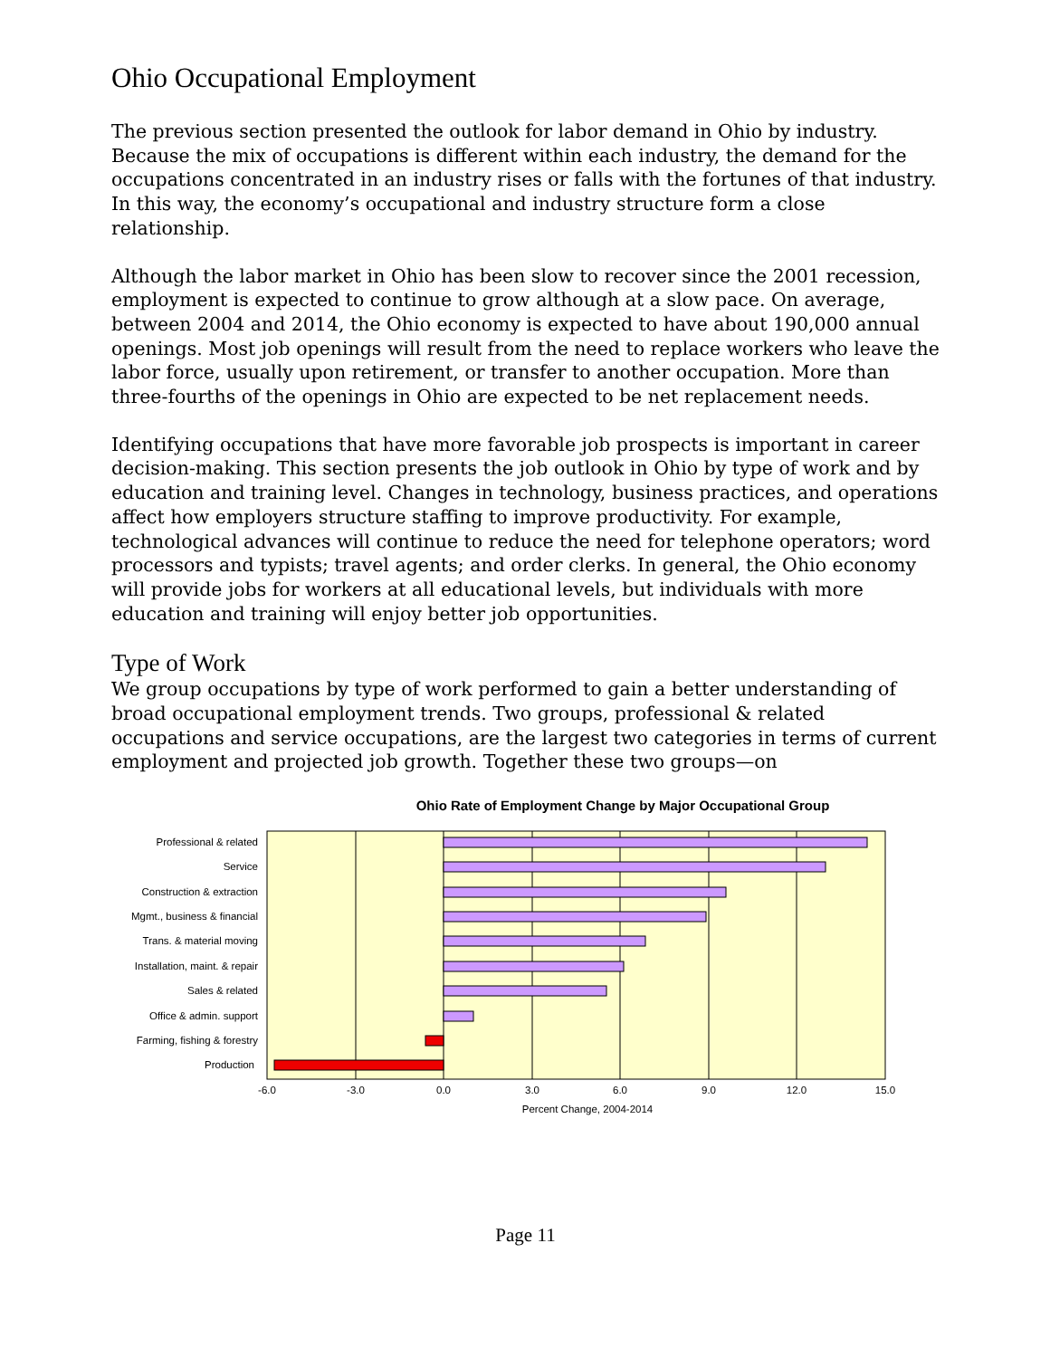Ohio Occupational Employment
The previous section presented the outlook for labor demand in Ohio by industry. Because the mix of occupations is different within each industry, the demand for the occupations concentrated in an industry rises or falls with the fortunes of that industry. In this way, the economy’s occupational and industry structure form a close relationship.
Although the labor market in Ohio has been slow to recover since the 2001 recession, employment is expected to continue to grow although at a slow pace. On average, between 2004 and 2014, the Ohio economy is expected to have about 190,000 annual openings. Most job openings will result from the need to replace workers who leave the labor force, usually upon retirement, or transfer to another occupation. More than three-fourths of the openings in Ohio are expected to be net replacement needs.
Identifying occupations that have more favorable job prospects is important in career decision-making. This section presents the job outlook in Ohio by type of work and by education and training level. Changes in technology, business practices, and operations affect how employers structure staffing to improve productivity. For example, technological advances will continue to reduce the need for telephone operators; word processors and typists; travel agents; and order clerks. In general, the Ohio economy will provide jobs for workers at all educational levels, but individuals with more education and training will enjoy better job opportunities.
Type of Work
We group occupations by type of work performed to gain a better understanding of broad occupational employment trends. Two groups, professional & related occupations and service occupations, are the largest two categories in terms of current employment and projected job growth. Together these two groups—on
Ohio Rate of Employment Change by Major Occupational Group
Professional & related
Service
Construction & extraction
Mgmt., business & financial
Trans. & material moving
Installation, maint. & repair
Sales & related
Office & admin. support
Farming, fishing & forestry
Production
-6.0
-3.0
0.0
3.0
6.0
9.0
12.0
15.0
Percent Change, 2004-2014
Page 11